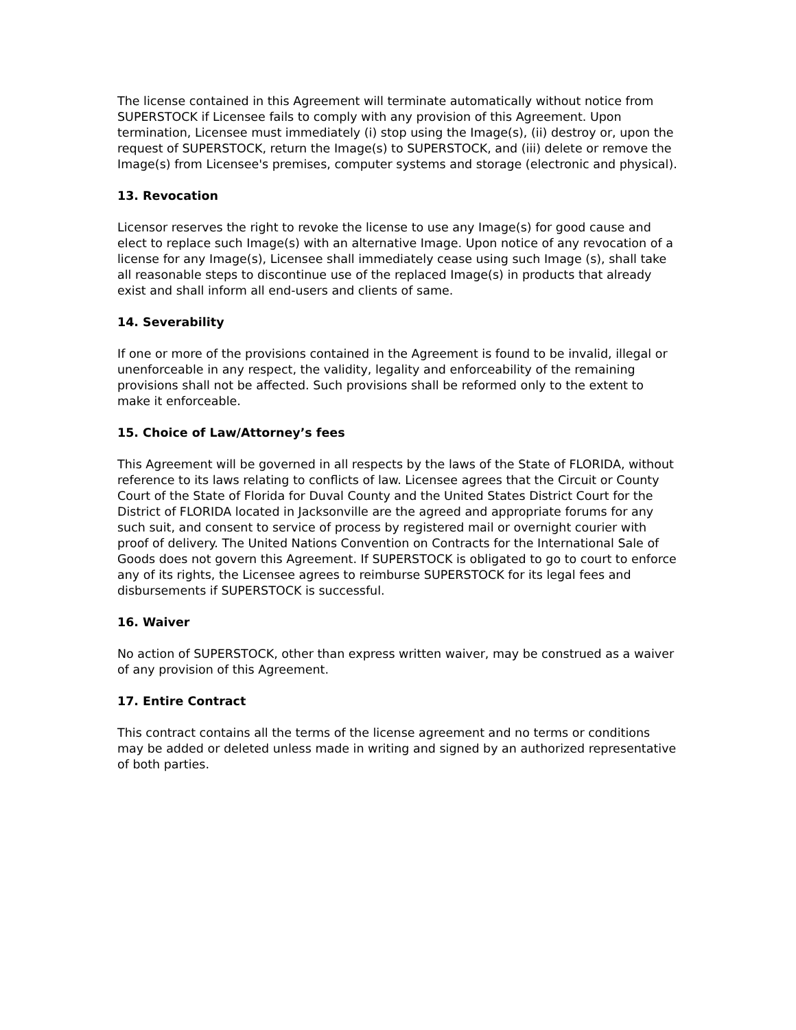The license contained in this Agreement will terminate automatically without notice from SUPERSTOCK if Licensee fails to comply with any provision of this Agreement. Upon termination, Licensee must immediately (i) stop using the Image(s), (ii) destroy or, upon the request of SUPERSTOCK, return the Image(s) to SUPERSTOCK, and (iii) delete or remove the Image(s) from Licensee's premises, computer systems and storage (electronic and physical).
13. Revocation
Licensor reserves the right to revoke the license to use any Image(s) for good cause and elect to replace such Image(s) with an alternative Image. Upon notice of any revocation of a license for any Image(s), Licensee shall immediately cease using such Image (s), shall take all reasonable steps to discontinue use of the replaced Image(s) in products that already exist and shall inform all end-users and clients of same.
14. Severability
If one or more of the provisions contained in the Agreement is found to be invalid, illegal or unenforceable in any respect, the validity, legality and enforceability of the remaining provisions shall not be affected. Such provisions shall be reformed only to the extent to make it enforceable.
15. Choice of Law/Attorney’s fees
This Agreement will be governed in all respects by the laws of the State of FLORIDA, without reference to its laws relating to conflicts of law. Licensee agrees that the Circuit or County Court of the State of Florida for Duval County and the United States District Court for the District of FLORIDA located in Jacksonville are the agreed and appropriate forums for any such suit, and consent to service of process by registered mail or overnight courier with proof of delivery. The United Nations Convention on Contracts for the International Sale of Goods does not govern this Agreement. If SUPERSTOCK is obligated to go to court to enforce any of its rights, the Licensee agrees to reimburse SUPERSTOCK for its legal fees and disbursements if SUPERSTOCK is successful.
16. Waiver
No action of SUPERSTOCK, other than express written waiver, may be construed as a waiver of any provision of this Agreement.
17. Entire Contract
This contract contains all the terms of the license agreement and no terms or conditions may be added or deleted unless made in writing and signed by an authorized representative of both parties.